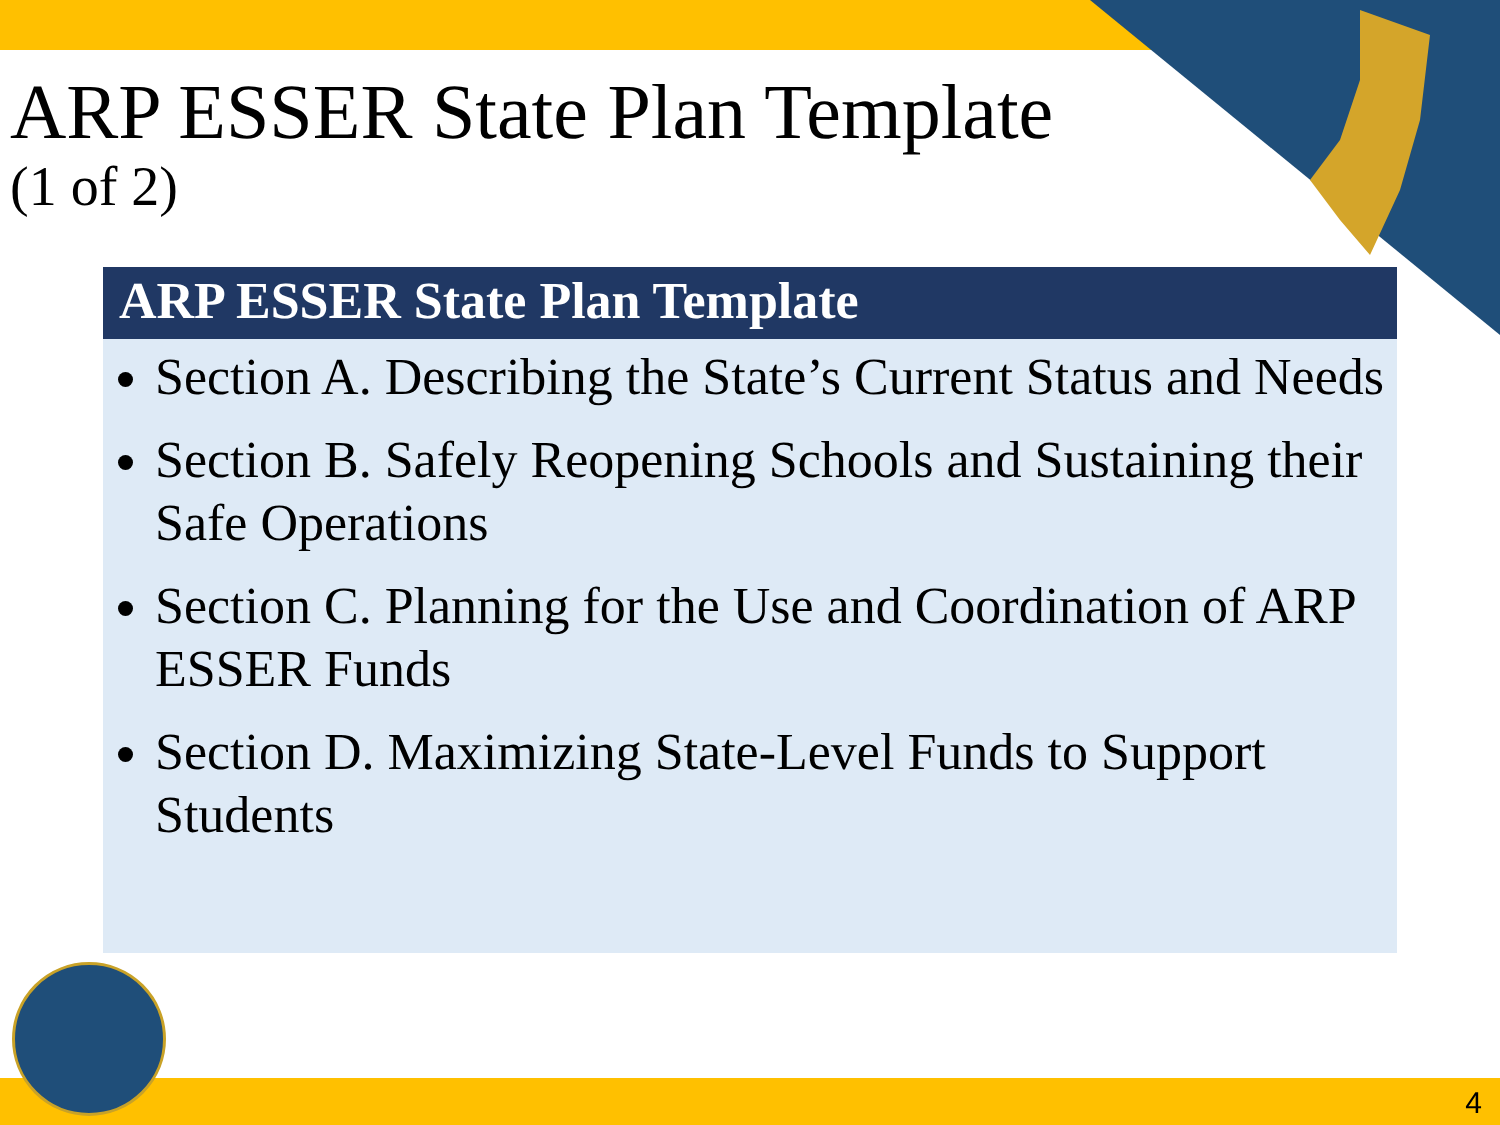ARP ESSER State Plan Template
(1 of 2)
ARP ESSER State Plan Template
Section A. Describing the State’s Current Status and Needs
Section B. Safely Reopening Schools and Sustaining their Safe Operations
Section C. Planning for the Use and Coordination of ARP ESSER Funds
Section D. Maximizing State-Level Funds to Support Students
4